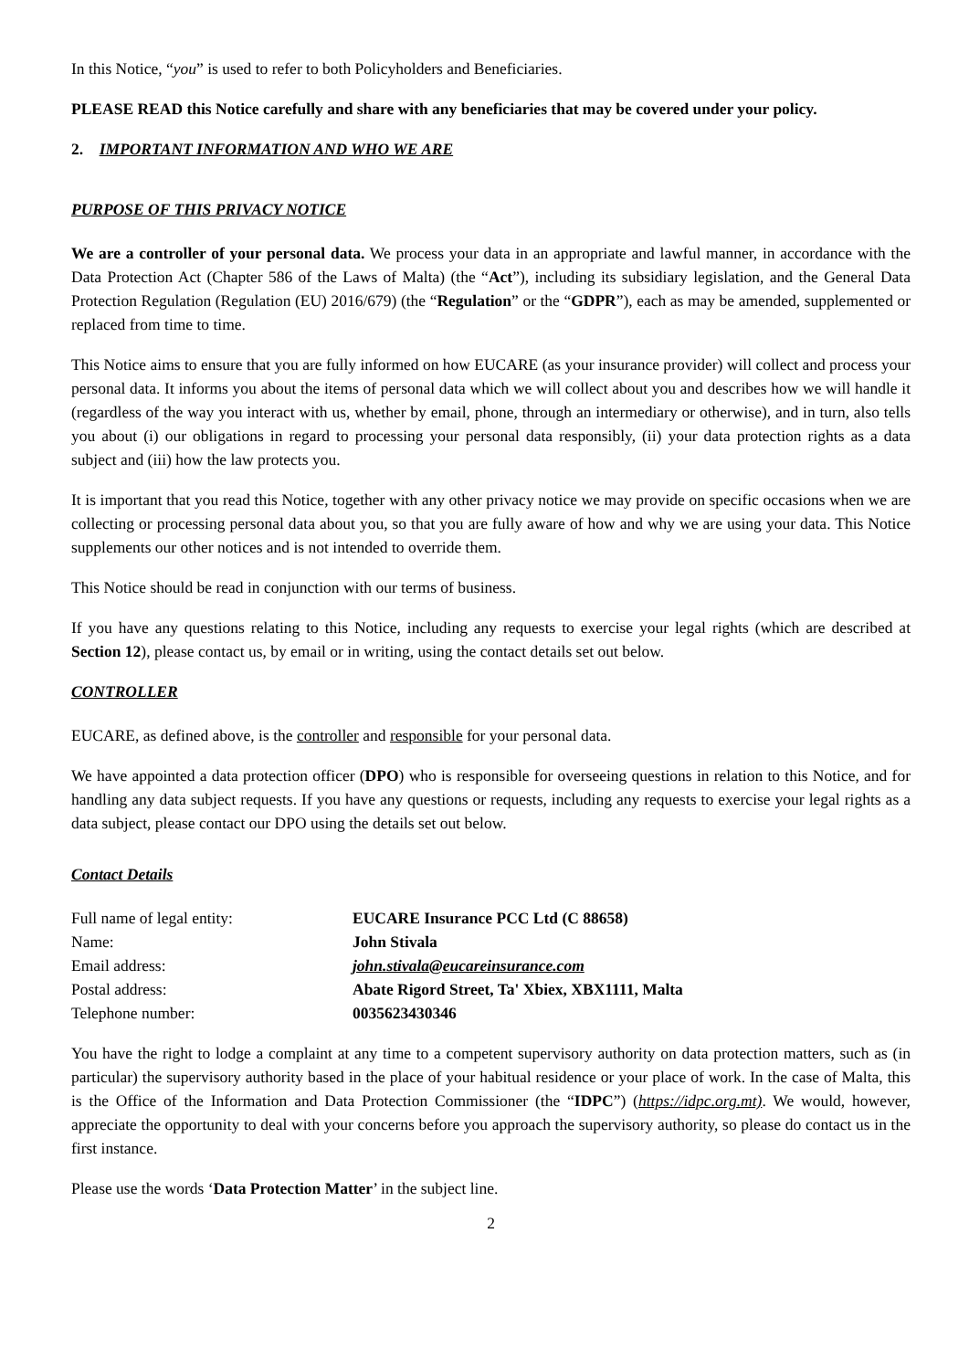In this Notice, “you” is used to refer to both Policyholders and Beneficiaries.
PLEASE READ this Notice carefully and share with any beneficiaries that may be covered under your policy.
2. IMPORTANT INFORMATION AND WHO WE ARE
PURPOSE OF THIS PRIVACY NOTICE
We are a controller of your personal data. We process your data in an appropriate and lawful manner, in accordance with the Data Protection Act (Chapter 586 of the Laws of Malta) (the “Act”), including its subsidiary legislation, and the General Data Protection Regulation (Regulation (EU) 2016/679) (the “Regulation” or the “GDPR”), each as may be amended, supplemented or replaced from time to time.
This Notice aims to ensure that you are fully informed on how EUCARE (as your insurance provider) will collect and process your personal data. It informs you about the items of personal data which we will collect about you and describes how we will handle it (regardless of the way you interact with us, whether by email, phone, through an intermediary or otherwise), and in turn, also tells you about (i) our obligations in regard to processing your personal data responsibly, (ii) your data protection rights as a data subject and (iii) how the law protects you.
It is important that you read this Notice, together with any other privacy notice we may provide on specific occasions when we are collecting or processing personal data about you, so that you are fully aware of how and why we are using your data. This Notice supplements our other notices and is not intended to override them.
This Notice should be read in conjunction with our terms of business.
If you have any questions relating to this Notice, including any requests to exercise your legal rights (which are described at Section 12), please contact us, by email or in writing, using the contact details set out below.
CONTROLLER
EUCARE, as defined above, is the controller and responsible for your personal data.
We have appointed a data protection officer (DPO) who is responsible for overseeing questions in relation to this Notice, and for handling any data subject requests. If you have any questions or requests, including any requests to exercise your legal rights as a data subject, please contact our DPO using the details set out below.
Contact Details
| Full name of legal entity: | EUCARE Insurance PCC Ltd (C 88658) |
| Name: | John Stivala |
| Email address: | john.stivala@eucareinsurance.com |
| Postal address: | Abate Rigord Street, Ta' Xbiex, XBX1111, Malta |
| Telephone number: | 0035623430346 |
You have the right to lodge a complaint at any time to a competent supervisory authority on data protection matters, such as (in particular) the supervisory authority based in the place of your habitual residence or your place of work. In the case of Malta, this is the Office of the Information and Data Protection Commissioner (the “IDPC”) (https://idpc.org.mt). We would, however, appreciate the opportunity to deal with your concerns before you approach the supervisory authority, so please do contact us in the first instance.
Please use the words ‘Data Protection Matter’ in the subject line.
2